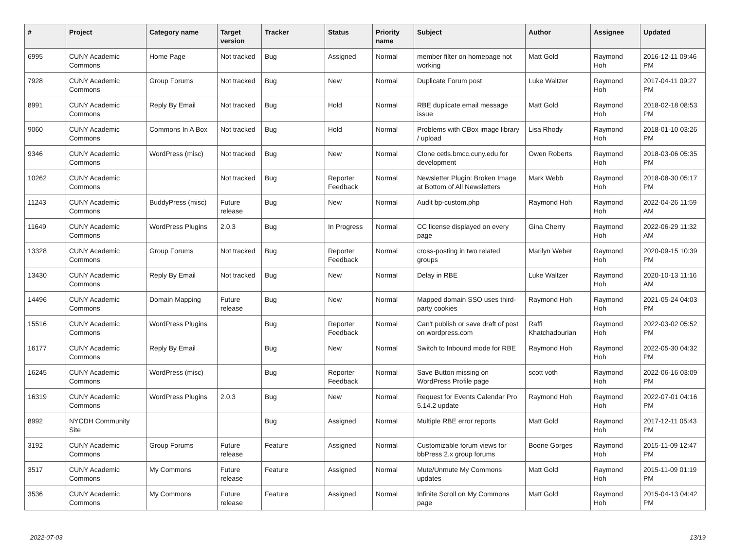| # | Project | Category name | Target version | Tracker | Status | Priority name | Subject | Author | Assignee | Updated |
| --- | --- | --- | --- | --- | --- | --- | --- | --- | --- | --- |
| 6995 | CUNY Academic Commons | Home Page | Not tracked | Bug | Assigned | Normal | member filter on homepage not working | Matt Gold | Raymond Hoh | 2016-12-11 09:46 PM |
| 7928 | CUNY Academic Commons | Group Forums | Not tracked | Bug | New | Normal | Duplicate Forum post | Luke Waltzer | Raymond Hoh | 2017-04-11 09:27 PM |
| 8991 | CUNY Academic Commons | Reply By Email | Not tracked | Bug | Hold | Normal | RBE duplicate email message issue | Matt Gold | Raymond Hoh | 2018-02-18 08:53 PM |
| 9060 | CUNY Academic Commons | Commons In A Box | Not tracked | Bug | Hold | Normal | Problems with CBox image library / upload | Lisa Rhody | Raymond Hoh | 2018-01-10 03:26 PM |
| 9346 | CUNY Academic Commons | WordPress (misc) | Not tracked | Bug | New | Normal | Clone cetls.bmcc.cuny.edu for development | Owen Roberts | Raymond Hoh | 2018-03-06 05:35 PM |
| 10262 | CUNY Academic Commons | | Not tracked | Bug | Reporter Feedback | Normal | Newsletter Plugin: Broken Image at Bottom of All Newsletters | Mark Webb | Raymond Hoh | 2018-08-30 05:17 PM |
| 11243 | CUNY Academic Commons | BuddyPress (misc) | Future release | Bug | New | Normal | Audit bp-custom.php | Raymond Hoh | Raymond Hoh | 2022-04-26 11:59 AM |
| 11649 | CUNY Academic Commons | WordPress Plugins | 2.0.3 | Bug | In Progress | Normal | CC license displayed on every page | Gina Cherry | Raymond Hoh | 2022-06-29 11:32 AM |
| 13328 | CUNY Academic Commons | Group Forums | Not tracked | Bug | Reporter Feedback | Normal | cross-posting in two related groups | Marilyn Weber | Raymond Hoh | 2020-09-15 10:39 PM |
| 13430 | CUNY Academic Commons | Reply By Email | Not tracked | Bug | New | Normal | Delay in RBE | Luke Waltzer | Raymond Hoh | 2020-10-13 11:16 AM |
| 14496 | CUNY Academic Commons | Domain Mapping | Future release | Bug | New | Normal | Mapped domain SSO uses third-party cookies | Raymond Hoh | Raymond Hoh | 2021-05-24 04:03 PM |
| 15516 | CUNY Academic Commons | WordPress Plugins | | Bug | Reporter Feedback | Normal | Can't publish or save draft of post on wordpress.com | Raffi Khatchadourian | Raymond Hoh | 2022-03-02 05:52 PM |
| 16177 | CUNY Academic Commons | Reply By Email | | Bug | New | Normal | Switch to Inbound mode for RBE | Raymond Hoh | Raymond Hoh | 2022-05-30 04:32 PM |
| 16245 | CUNY Academic Commons | WordPress (misc) | | Bug | Reporter Feedback | Normal | Save Button missing on WordPress Profile page | scott voth | Raymond Hoh | 2022-06-16 03:09 PM |
| 16319 | CUNY Academic Commons | WordPress Plugins | 2.0.3 | Bug | New | Normal | Request for Events Calendar Pro 5.14.2 update | Raymond Hoh | Raymond Hoh | 2022-07-01 04:16 PM |
| 8992 | NYCDH Community Site | | | Bug | Assigned | Normal | Multiple RBE error reports | Matt Gold | Raymond Hoh | 2017-12-11 05:43 PM |
| 3192 | CUNY Academic Commons | Group Forums | Future release | Feature | Assigned | Normal | Customizable forum views for bbPress 2.x group forums | Boone Gorges | Raymond Hoh | 2015-11-09 12:47 PM |
| 3517 | CUNY Academic Commons | My Commons | Future release | Feature | Assigned | Normal | Mute/Unmute My Commons updates | Matt Gold | Raymond Hoh | 2015-11-09 01:19 PM |
| 3536 | CUNY Academic Commons | My Commons | Future release | Feature | Assigned | Normal | Infinite Scroll on My Commons page | Matt Gold | Raymond Hoh | 2015-04-13 04:42 PM |
2022-07-03 13/19